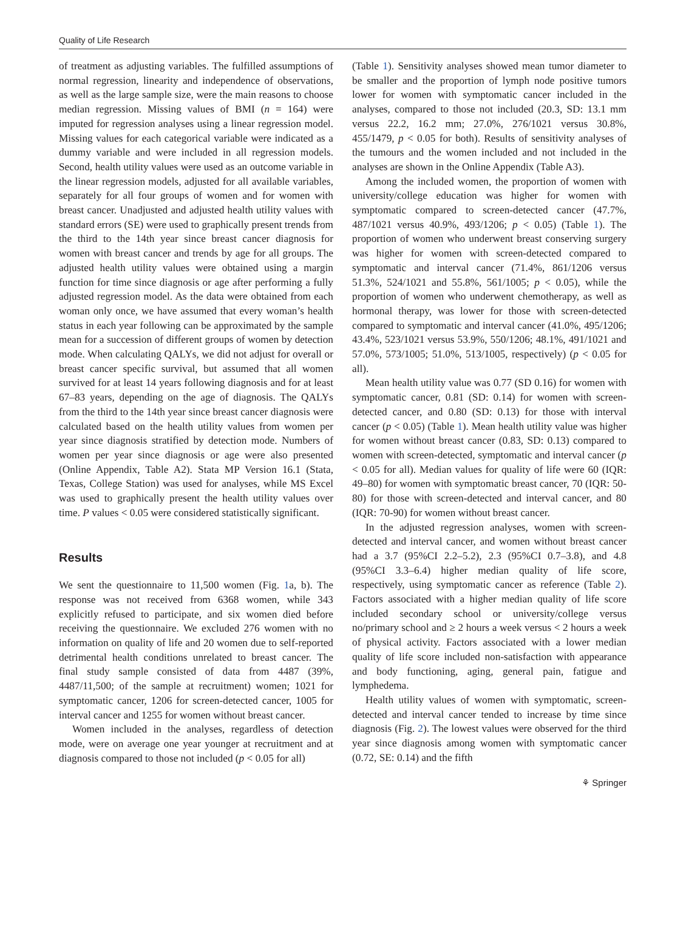Quality of Life Research
of treatment as adjusting variables. The fulfilled assumptions of normal regression, linearity and independence of observations, as well as the large sample size, were the main reasons to choose median regression. Missing values of BMI (n = 164) were imputed for regression analyses using a linear regression model. Missing values for each categorical variable were indicated as a dummy variable and were included in all regression models. Second, health utility values were used as an outcome variable in the linear regression models, adjusted for all available variables, separately for all four groups of women and for women with breast cancer. Unadjusted and adjusted health utility values with standard errors (SE) were used to graphically present trends from the third to the 14th year since breast cancer diagnosis for women with breast cancer and trends by age for all groups. The adjusted health utility values were obtained using a margin function for time since diagnosis or age after performing a fully adjusted regression model. As the data were obtained from each woman only once, we have assumed that every woman’s health status in each year following can be approximated by the sample mean for a succession of different groups of women by detection mode. When calculating QALYs, we did not adjust for overall or breast cancer specific survival, but assumed that all women survived for at least 14 years following diagnosis and for at least 67–83 years, depending on the age of diagnosis. The QALYs from the third to the 14th year since breast cancer diagnosis were calculated based on the health utility values from women per year since diagnosis stratified by detection mode. Numbers of women per year since diagnosis or age were also presented (Online Appendix, Table A2). Stata MP Version 16.1 (Stata, Texas, College Station) was used for analyses, while MS Excel was used to graphically present the health utility values over time. P values < 0.05 were considered statistically significant.
Results
We sent the questionnaire to 11,500 women (Fig. 1a, b). The response was not received from 6368 women, while 343 explicitly refused to participate, and six women died before receiving the questionnaire. We excluded 276 women with no information on quality of life and 20 women due to self-reported detrimental health conditions unrelated to breast cancer. The final study sample consisted of data from 4487 (39%, 4487/11,500; of the sample at recruitment) women; 1021 for symptomatic cancer, 1206 for screen-detected cancer, 1005 for interval cancer and 1255 for women without breast cancer.
Women included in the analyses, regardless of detection mode, were on average one year younger at recruitment and at diagnosis compared to those not included (p < 0.05 for all)
(Table 1). Sensitivity analyses showed mean tumor diameter to be smaller and the proportion of lymph node positive tumors lower for women with symptomatic cancer included in the analyses, compared to those not included (20.3, SD: 13.1 mm versus 22.2, 16.2 mm; 27.0%, 276/1021 versus 30.8%, 455/1479, p < 0.05 for both). Results of sensitivity analyses of the tumours and the women included and not included in the analyses are shown in the Online Appendix (Table A3).
Among the included women, the proportion of women with university/college education was higher for women with symptomatic compared to screen-detected cancer (47.7%, 487/1021 versus 40.9%, 493/1206; p < 0.05) (Table 1). The proportion of women who underwent breast conserving surgery was higher for women with screen-detected compared to symptomatic and interval cancer (71.4%, 861/1206 versus 51.3%, 524/1021 and 55.8%, 561/1005; p < 0.05), while the proportion of women who underwent chemotherapy, as well as hormonal therapy, was lower for those with screen-detected compared to symptomatic and interval cancer (41.0%, 495/1206; 43.4%, 523/1021 versus 53.9%, 550/1206; 48.1%, 491/1021 and 57.0%, 573/1005; 51.0%, 513/1005, respectively) (p < 0.05 for all).
Mean health utility value was 0.77 (SD 0.16) for women with symptomatic cancer, 0.81 (SD: 0.14) for women with screen-detected cancer, and 0.80 (SD: 0.13) for those with interval cancer (p < 0.05) (Table 1). Mean health utility value was higher for women without breast cancer (0.83, SD: 0.13) compared to women with screen-detected, symptomatic and interval cancer (p < 0.05 for all). Median values for quality of life were 60 (IQR: 49–80) for women with symptomatic breast cancer, 70 (IQR: 50-80) for those with screen-detected and interval cancer, and 80 (IQR: 70-90) for women without breast cancer.
In the adjusted regression analyses, women with screen-detected and interval cancer, and women without breast cancer had a 3.7 (95%CI 2.2–5.2), 2.3 (95%CI 0.7–3.8), and 4.8 (95%CI 3.3–6.4) higher median quality of life score, respectively, using symptomatic cancer as reference (Table 2). Factors associated with a higher median quality of life score included secondary school or university/college versus no/primary school and ≥ 2 hours a week versus < 2 hours a week of physical activity. Factors associated with a lower median quality of life score included non-satisfaction with appearance and body functioning, aging, general pain, fatigue and lymphedema.
Health utility values of women with symptomatic, screen-detected and interval cancer tended to increase by time since diagnosis (Fig. 2). The lowest values were observed for the third year since diagnosis among women with symptomatic cancer (0.72, SE: 0.14) and the fifth
⚘ Springer